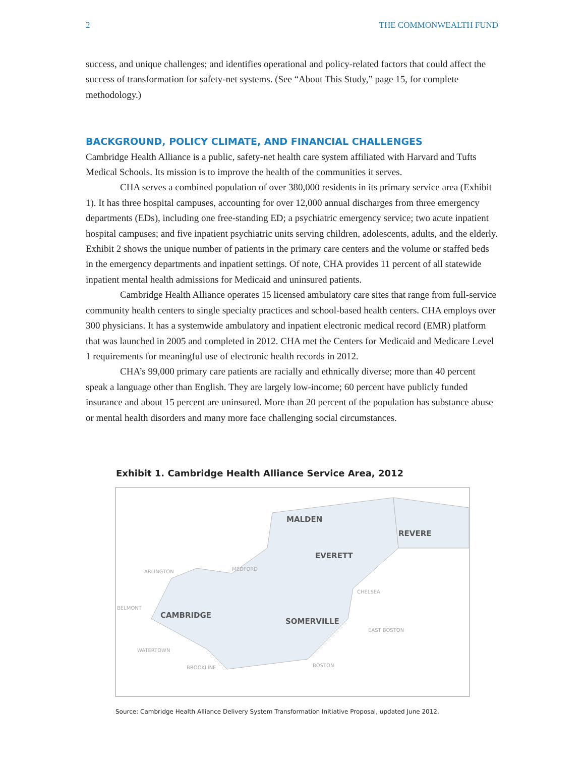2 THE COMMONWEALTH FUND
success, and unique challenges; and identifies operational and policy-related factors that could affect the success of transformation for safety-net systems. (See “About This Study,” page 15, for complete methodology.)
BACKGROUND, POLICY CLIMATE, AND FINANCIAL CHALLENGES
Cambridge Health Alliance is a public, safety-net health care system affiliated with Harvard and Tufts Medical Schools. Its mission is to improve the health of the communities it serves.
CHA serves a combined population of over 380,000 residents in its primary service area (Exhibit 1). It has three hospital campuses, accounting for over 12,000 annual discharges from three emergency departments (EDs), including one free-standing ED; a psychiatric emergency service; two acute inpatient hospital campuses; and five inpatient psychiatric units serving children, adolescents, adults, and the elderly. Exhibit 2 shows the unique number of patients in the primary care centers and the volume or staffed beds in the emergency departments and inpatient settings. Of note, CHA provides 11 percent of all statewide inpatient mental health admissions for Medicaid and uninsured patients.
Cambridge Health Alliance operates 15 licensed ambulatory care sites that range from full-service community health centers to single specialty practices and school-based health centers. CHA employs over 300 physicians. It has a systemwide ambulatory and inpatient electronic medical record (EMR) platform that was launched in 2005 and completed in 2012. CHA met the Centers for Medicaid and Medicare Level 1 requirements for meaningful use of electronic health records in 2012.
CHA’s 99,000 primary care patients are racially and ethnically diverse; more than 40 percent speak a language other than English. They are largely low-income; 60 percent have publicly funded insurance and about 15 percent are uninsured. More than 20 percent of the population has substance abuse or mental health disorders and many more face challenging social circumstances.
Exhibit 1. Cambridge Health Alliance Service Area, 2012
MALDEN
REVERE
EVERETT
CAMBRIDGE
SOMERVILLE
ARLINGTON MEDFORD
CHELSEA
BELMONT
EAST BOSTON
WATERTOWN
BROOKLINE BOSTON
Source: Cambridge Health Alliance Delivery System Transformation Initiative Proposal, updated June 2012.